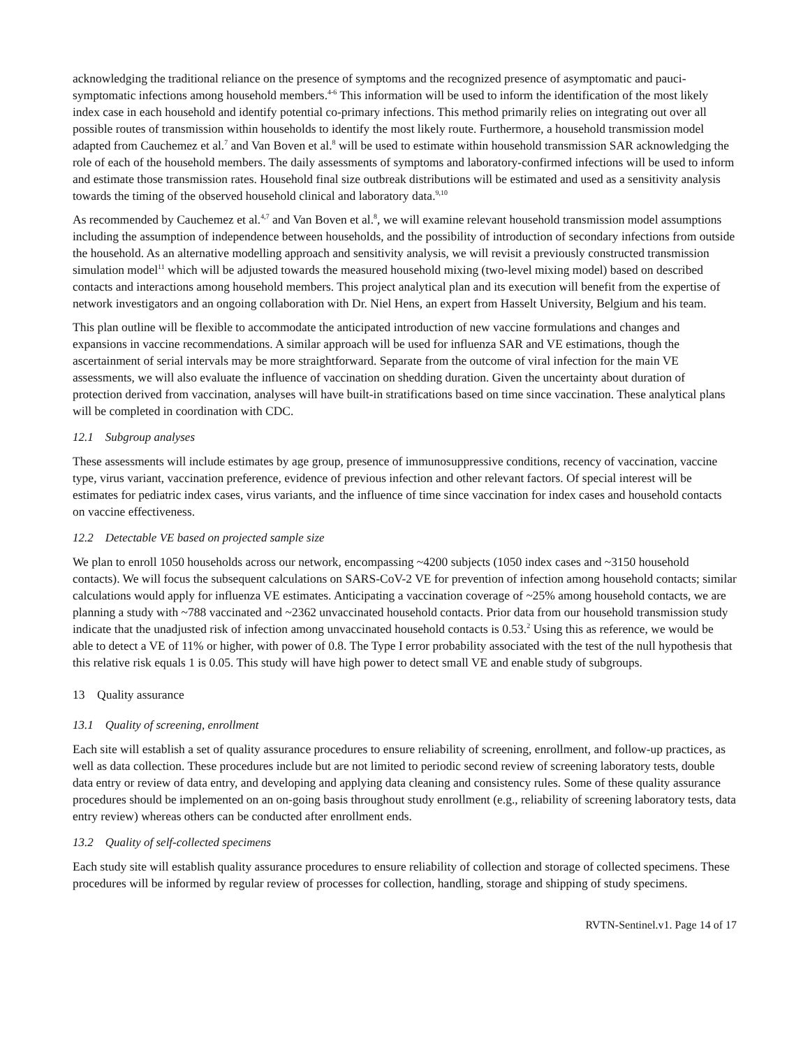acknowledging the traditional reliance on the presence of symptoms and the recognized presence of asymptomatic and pauci-symptomatic infections among household members.<sup>4-6</sup> This information will be used to inform the identification of the most likely index case in each household and identify potential co-primary infections. This method primarily relies on integrating out over all possible routes of transmission within households to identify the most likely route. Furthermore, a household transmission model adapted from Cauchemez et al.<sup>7</sup> and Van Boven et al.<sup>8</sup> will be used to estimate within household transmission SAR acknowledging the role of each of the household members. The daily assessments of symptoms and laboratory-confirmed infections will be used to inform and estimate those transmission rates. Household final size outbreak distributions will be estimated and used as a sensitivity analysis towards the timing of the observed household clinical and laboratory data.<sup>9,10</sup>
As recommended by Cauchemez et al.<sup>4,7</sup> and Van Boven et al.<sup>8</sup>, we will examine relevant household transmission model assumptions including the assumption of independence between households, and the possibility of introduction of secondary infections from outside the household. As an alternative modelling approach and sensitivity analysis, we will revisit a previously constructed transmission simulation model<sup>11</sup> which will be adjusted towards the measured household mixing (two-level mixing model) based on described contacts and interactions among household members. This project analytical plan and its execution will benefit from the expertise of network investigators and an ongoing collaboration with Dr. Niel Hens, an expert from Hasselt University, Belgium and his team.
This plan outline will be flexible to accommodate the anticipated introduction of new vaccine formulations and changes and expansions in vaccine recommendations. A similar approach will be used for influenza SAR and VE estimations, though the ascertainment of serial intervals may be more straightforward. Separate from the outcome of viral infection for the main VE assessments, we will also evaluate the influence of vaccination on shedding duration. Given the uncertainty about duration of protection derived from vaccination, analyses will have built-in stratifications based on time since vaccination. These analytical plans will be completed in coordination with CDC.
12.1 Subgroup analyses
These assessments will include estimates by age group, presence of immunosuppressive conditions, recency of vaccination, vaccine type, virus variant, vaccination preference, evidence of previous infection and other relevant factors. Of special interest will be estimates for pediatric index cases, virus variants, and the influence of time since vaccination for index cases and household contacts on vaccine effectiveness.
12.2 Detectable VE based on projected sample size
We plan to enroll 1050 households across our network, encompassing ~4200 subjects (1050 index cases and ~3150 household contacts). We will focus the subsequent calculations on SARS-CoV-2 VE for prevention of infection among household contacts; similar calculations would apply for influenza VE estimates. Anticipating a vaccination coverage of ~25% among household contacts, we are planning a study with ~788 vaccinated and ~2362 unvaccinated household contacts. Prior data from our household transmission study indicate that the unadjusted risk of infection among unvaccinated household contacts is 0.53.<sup>2</sup> Using this as reference, we would be able to detect a VE of 11% or higher, with power of 0.8. The Type I error probability associated with the test of the null hypothesis that this relative risk equals 1 is 0.05. This study will have high power to detect small VE and enable study of subgroups.
13 Quality assurance
13.1 Quality of screening, enrollment
Each site will establish a set of quality assurance procedures to ensure reliability of screening, enrollment, and follow-up practices, as well as data collection. These procedures include but are not limited to periodic second review of screening laboratory tests, double data entry or review of data entry, and developing and applying data cleaning and consistency rules. Some of these quality assurance procedures should be implemented on an on-going basis throughout study enrollment (e.g., reliability of screening laboratory tests, data entry review) whereas others can be conducted after enrollment ends.
13.2 Quality of self-collected specimens
Each study site will establish quality assurance procedures to ensure reliability of collection and storage of collected specimens. These procedures will be informed by regular review of processes for collection, handling, storage and shipping of study specimens.
RVTN-Sentinel.v1. Page 14 of 17